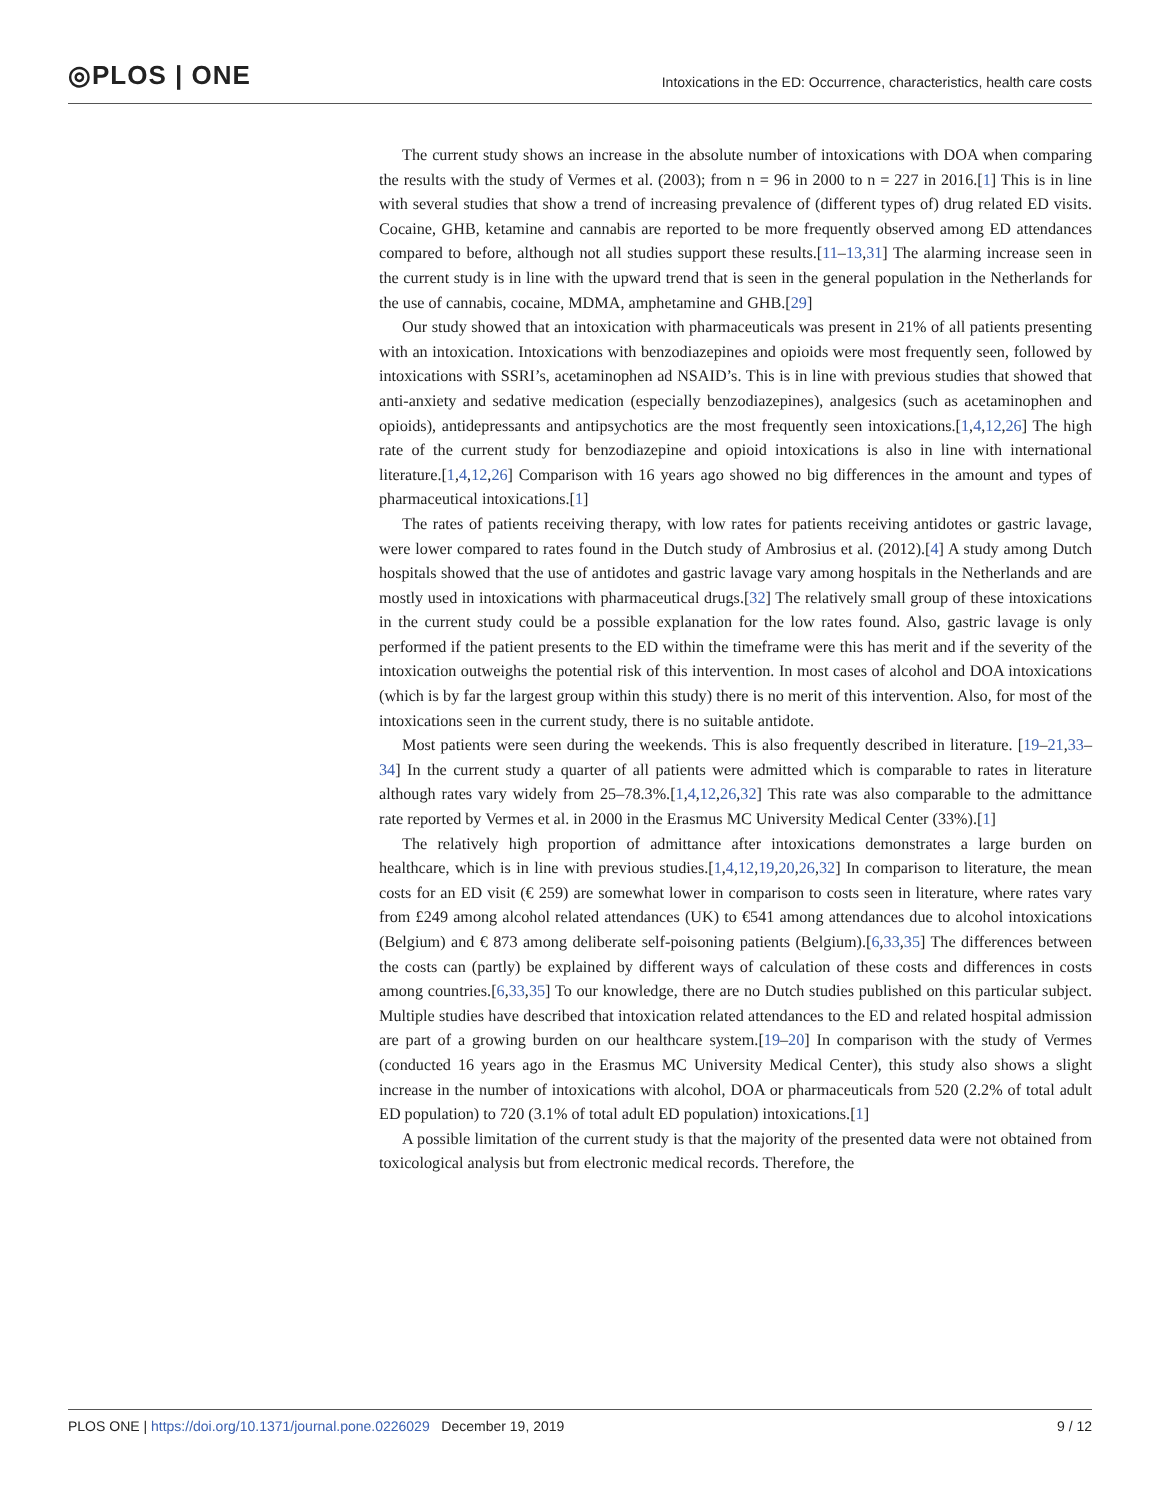◎PLOS | ONE
Intoxications in the ED: Occurrence, characteristics, health care costs
The current study shows an increase in the absolute number of intoxications with DOA when comparing the results with the study of Vermes et al. (2003); from n = 96 in 2000 to n = 227 in 2016.[1] This is in line with several studies that show a trend of increasing prevalence of (different types of) drug related ED visits. Cocaine, GHB, ketamine and cannabis are reported to be more frequently observed among ED attendances compared to before, although not all studies support these results.[11–13,31] The alarming increase seen in the current study is in line with the upward trend that is seen in the general population in the Netherlands for the use of cannabis, cocaine, MDMA, amphetamine and GHB.[29]
Our study showed that an intoxication with pharmaceuticals was present in 21% of all patients presenting with an intoxication. Intoxications with benzodiazepines and opioids were most frequently seen, followed by intoxications with SSRI’s, acetaminophen ad NSAID’s. This is in line with previous studies that showed that anti-anxiety and sedative medication (especially benzodiazepines), analgesics (such as acetaminophen and opioids), antidepressants and antipsychotics are the most frequently seen intoxications.[1,4,12,26] The high rate of the current study for benzodiazepine and opioid intoxications is also in line with international literature.[1,4,12,26] Comparison with 16 years ago showed no big differences in the amount and types of pharmaceutical intoxications.[1]
The rates of patients receiving therapy, with low rates for patients receiving antidotes or gastric lavage, were lower compared to rates found in the Dutch study of Ambrosius et al. (2012).[4] A study among Dutch hospitals showed that the use of antidotes and gastric lavage vary among hospitals in the Netherlands and are mostly used in intoxications with pharmaceutical drugs.[32] The relatively small group of these intoxications in the current study could be a possible explanation for the low rates found. Also, gastric lavage is only performed if the patient presents to the ED within the timeframe were this has merit and if the severity of the intoxication outweighs the potential risk of this intervention. In most cases of alcohol and DOA intoxications (which is by far the largest group within this study) there is no merit of this intervention. Also, for most of the intoxications seen in the current study, there is no suitable antidote.
Most patients were seen during the weekends. This is also frequently described in literature. [19–21,33–34] In the current study a quarter of all patients were admitted which is comparable to rates in literature although rates vary widely from 25–78.3%.[1,4,12,26,32] This rate was also comparable to the admittance rate reported by Vermes et al. in 2000 in the Erasmus MC University Medical Center (33%).[1]
The relatively high proportion of admittance after intoxications demonstrates a large burden on healthcare, which is in line with previous studies.[1,4,12,19,20,26,32] In comparison to literature, the mean costs for an ED visit (€ 259) are somewhat lower in comparison to costs seen in literature, where rates vary from £249 among alcohol related attendances (UK) to €541 among attendances due to alcohol intoxications (Belgium) and € 873 among deliberate self-poisoning patients (Belgium).[6,33,35] The differences between the costs can (partly) be explained by different ways of calculation of these costs and differences in costs among countries.[6,33,35] To our knowledge, there are no Dutch studies published on this particular subject. Multiple studies have described that intoxication related attendances to the ED and related hospital admission are part of a growing burden on our healthcare system.[19–20] In comparison with the study of Vermes (conducted 16 years ago in the Erasmus MC University Medical Center), this study also shows a slight increase in the number of intoxications with alcohol, DOA or pharmaceuticals from 520 (2.2% of total adult ED population) to 720 (3.1% of total adult ED population) intoxications.[1]
A possible limitation of the current study is that the majority of the presented data were not obtained from toxicological analysis but from electronic medical records. Therefore, the
PLOS ONE | https://doi.org/10.1371/journal.pone.0226029 December 19, 2019 9 / 12